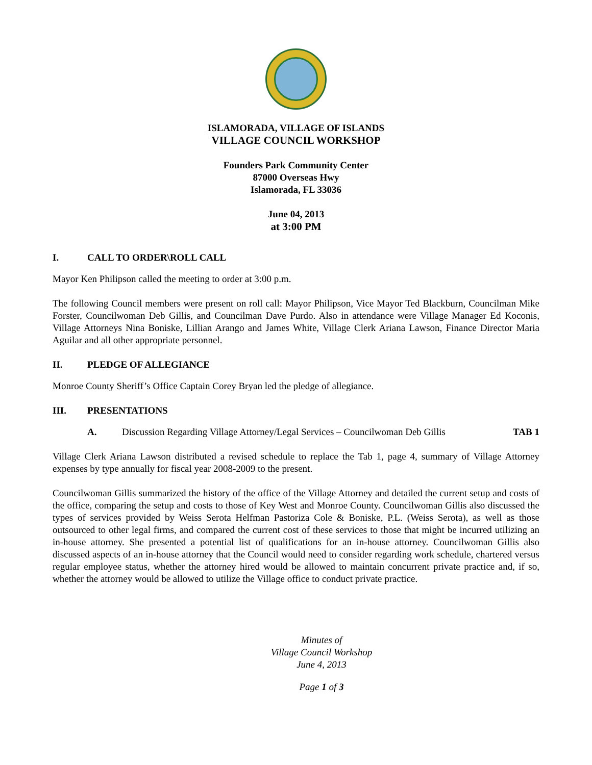ISLAMORADA, VILLAGE OF ISLANDS
VILLAGE COUNCIL WORKSHOP
Founders Park Community Center
87000 Overseas Hwy
Islamorada, FL 33036
June 04, 2013
at 3:00 PM
I. CALL TO ORDER\ROLL CALL
Mayor Ken Philipson called the meeting to order at 3:00 p.m.
The following Council members were present on roll call: Mayor Philipson, Vice Mayor Ted Blackburn, Councilman Mike Forster, Councilwoman Deb Gillis, and Councilman Dave Purdo. Also in attendance were Village Manager Ed Koconis, Village Attorneys Nina Boniske, Lillian Arango and James White, Village Clerk Ariana Lawson, Finance Director Maria Aguilar and all other appropriate personnel.
II. PLEDGE OF ALLEGIANCE
Monroe County Sheriff’s Office Captain Corey Bryan led the pledge of allegiance.
III. PRESENTATIONS
A. Discussion Regarding Village Attorney/Legal Services – Councilwoman Deb Gillis TAB 1
Village Clerk Ariana Lawson distributed a revised schedule to replace the Tab 1, page 4, summary of Village Attorney expenses by type annually for fiscal year 2008-2009 to the present.
Councilwoman Gillis summarized the history of the office of the Village Attorney and detailed the current setup and costs of the office, comparing the setup and costs to those of Key West and Monroe County. Councilwoman Gillis also discussed the types of services provided by Weiss Serota Helfman Pastoriza Cole & Boniske, P.L. (Weiss Serota), as well as those outsourced to other legal firms, and compared the current cost of these services to those that might be incurred utilizing an in-house attorney. She presented a potential list of qualifications for an in-house attorney. Councilwoman Gillis also discussed aspects of an in-house attorney that the Council would need to consider regarding work schedule, chartered versus regular employee status, whether the attorney hired would be allowed to maintain concurrent private practice and, if so, whether the attorney would be allowed to utilize the Village office to conduct private practice.
Minutes of
Village Council Workshop
June 4, 2013
Page 1 of 3